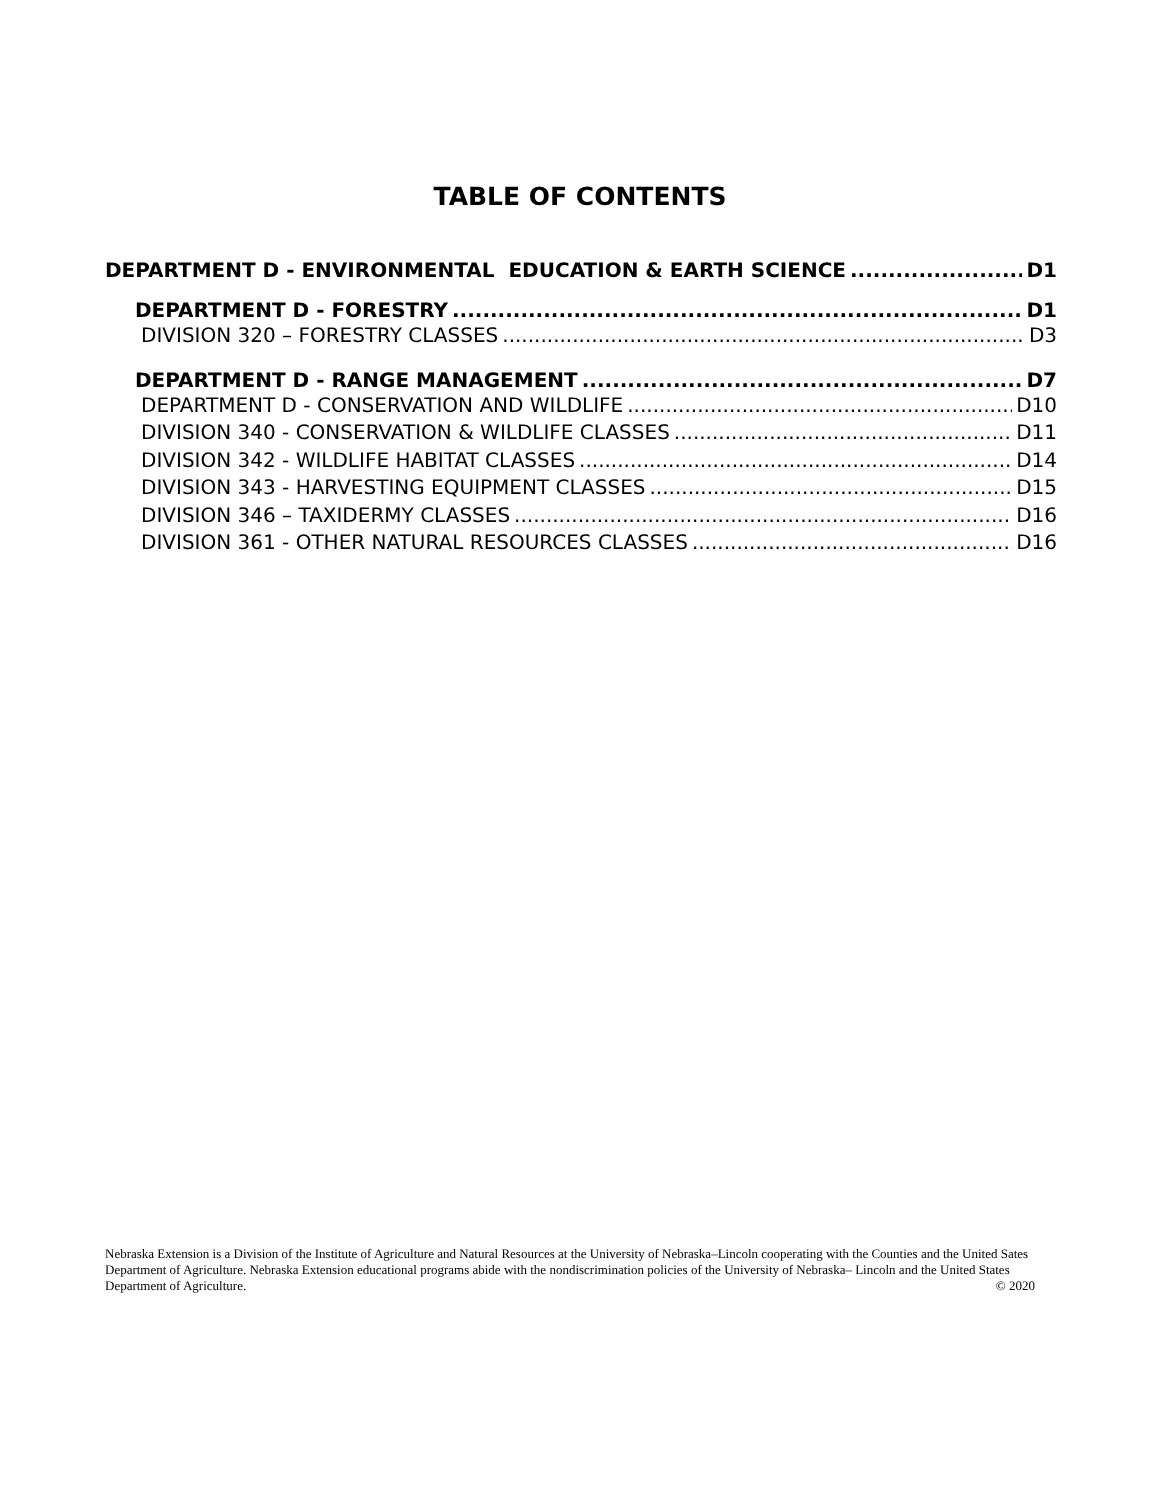TABLE OF CONTENTS
DEPARTMENT D - ENVIRONMENTAL EDUCATION & EARTH SCIENCE D1
DEPARTMENT D - FORESTRY D1
DIVISION 320 – FORESTRY CLASSES D3
DEPARTMENT D - RANGE MANAGEMENT D7
DEPARTMENT D - CONSERVATION AND WILDLIFE D10
DIVISION 340 - CONSERVATION & WILDLIFE CLASSES D11
DIVISION 342 - WILDLIFE HABITAT CLASSES D14
DIVISION 343 - HARVESTING EQUIPMENT CLASSES D15
DIVISION 346 – TAXIDERMY CLASSES D16
DIVISION 361 - OTHER NATURAL RESOURCES CLASSES D16
Nebraska Extension is a Division of the Institute of Agriculture and Natural Resources at the University of Nebraska–Lincoln cooperating with the Counties and the United Sates Department of Agriculture. Nebraska Extension educational programs abide with the nondiscrimination policies of the University of Nebraska– Lincoln and the United States Department of Agriculture. © 2020